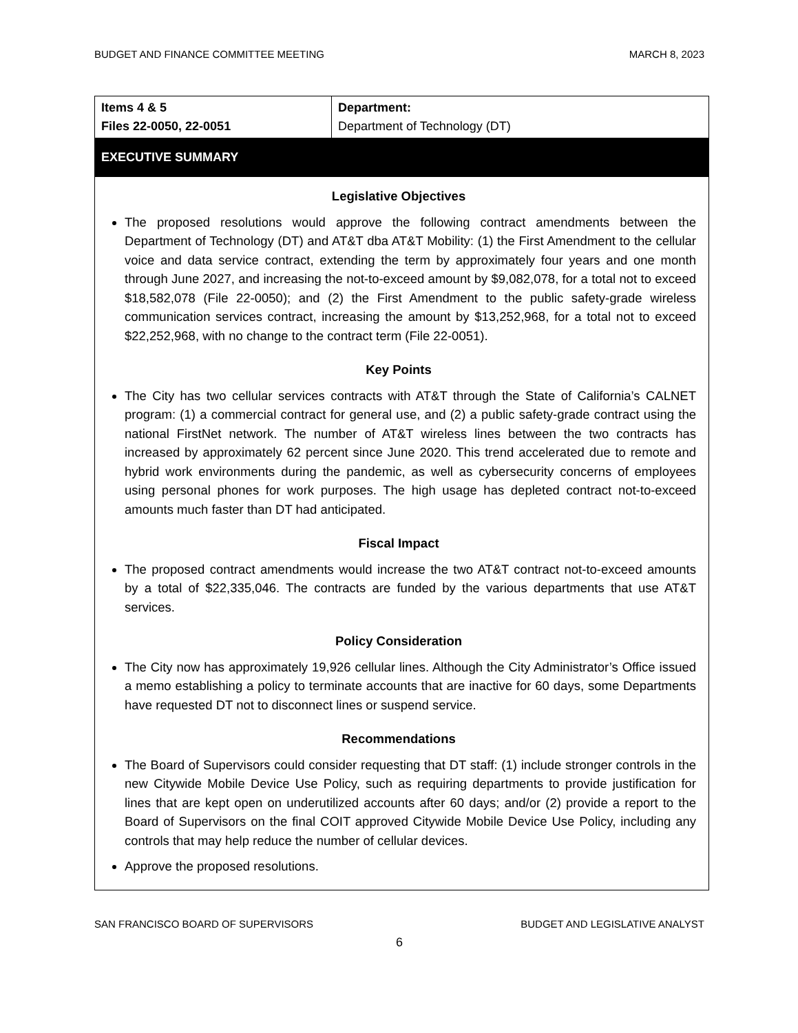BUDGET AND FINANCE COMMITTEE MEETING MARCH 8, 2023
| Items 4 & 5 Files 22-0050, 22-0051 | Department: Department of Technology (DT) |
| EXECUTIVE SUMMARY | |
Legislative Objectives
The proposed resolutions would approve the following contract amendments between the Department of Technology (DT) and AT&T dba AT&T Mobility: (1) the First Amendment to the cellular voice and data service contract, extending the term by approximately four years and one month through June 2027, and increasing the not-to-exceed amount by $9,082,078, for a total not to exceed $18,582,078 (File 22-0050); and (2) the First Amendment to the public safety-grade wireless communication services contract, increasing the amount by $13,252,968, for a total not to exceed $22,252,968, with no change to the contract term (File 22-0051).
Key Points
The City has two cellular services contracts with AT&T through the State of California’s CALNET program: (1) a commercial contract for general use, and (2) a public safety-grade contract using the national FirstNet network. The number of AT&T wireless lines between the two contracts has increased by approximately 62 percent since June 2020. This trend accelerated due to remote and hybrid work environments during the pandemic, as well as cybersecurity concerns of employees using personal phones for work purposes. The high usage has depleted contract not-to-exceed amounts much faster than DT had anticipated.
Fiscal Impact
The proposed contract amendments would increase the two AT&T contract not-to-exceed amounts by a total of $22,335,046. The contracts are funded by the various departments that use AT&T services.
Policy Consideration
The City now has approximately 19,926 cellular lines. Although the City Administrator’s Office issued a memo establishing a policy to terminate accounts that are inactive for 60 days, some Departments have requested DT not to disconnect lines or suspend service.
Recommendations
The Board of Supervisors could consider requesting that DT staff: (1) include stronger controls in the new Citywide Mobile Device Use Policy, such as requiring departments to provide justification for lines that are kept open on underutilized accounts after 60 days; and/or (2) provide a report to the Board of Supervisors on the final COIT approved Citywide Mobile Device Use Policy, including any controls that may help reduce the number of cellular devices.
Approve the proposed resolutions.
SAN FRANCISCO BOARD OF SUPERVISORS BUDGET AND LEGISLATIVE ANALYST
6